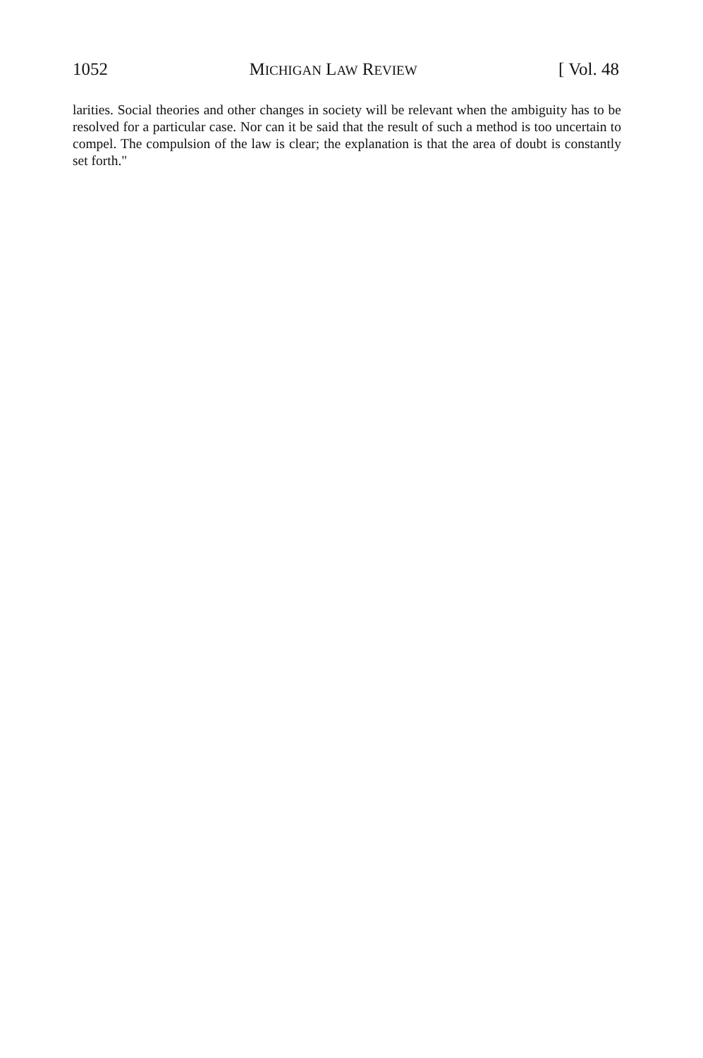1052 MICHIGAN LAW REVIEW [ Vol. 48
larities. Social theories and other changes in society will be relevant when the ambiguity has to be resolved for a particular case. Nor can it be said that the result of such a method is too uncertain to compel. The compulsion of the law is clear; the explanation is that the area of doubt is constantly set forth."